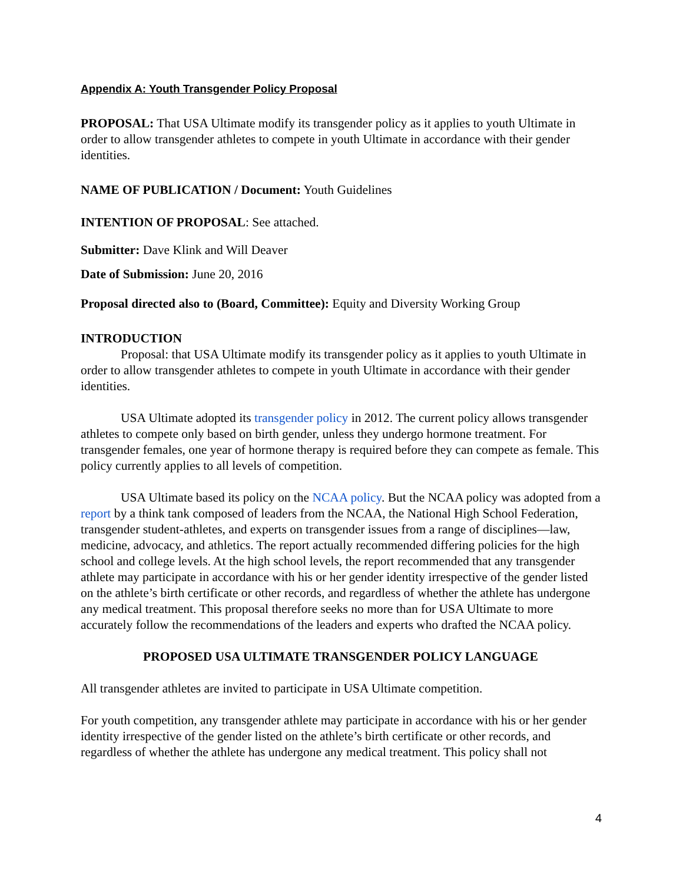Appendix A: Youth Transgender Policy Proposal
PROPOSAL: That USA Ultimate modify its transgender policy as it applies to youth Ultimate in order to allow transgender athletes to compete in youth Ultimate in accordance with their gender identities.
NAME OF PUBLICATION / Document: Youth Guidelines
INTENTION OF PROPOSAL: See attached.
Submitter: Dave Klink and Will Deaver
Date of Submission: June 20, 2016
Proposal directed also to (Board, Committee): Equity and Diversity Working Group
INTRODUCTION
Proposal: that USA Ultimate modify its transgender policy as it applies to youth Ultimate in order to allow transgender athletes to compete in youth Ultimate in accordance with their gender identities.
USA Ultimate adopted its transgender policy in 2012. The current policy allows transgender athletes to compete only based on birth gender, unless they undergo hormone treatment. For transgender females, one year of hormone therapy is required before they can compete as female. This policy currently applies to all levels of competition.
USA Ultimate based its policy on the NCAA policy. But the NCAA policy was adopted from a report by a think tank composed of leaders from the NCAA, the National High School Federation, transgender student-athletes, and experts on transgender issues from a range of disciplines—law, medicine, advocacy, and athletics. The report actually recommended differing policies for the high school and college levels. At the high school levels, the report recommended that any transgender athlete may participate in accordance with his or her gender identity irrespective of the gender listed on the athlete’s birth certificate or other records, and regardless of whether the athlete has undergone any medical treatment. This proposal therefore seeks no more than for USA Ultimate to more accurately follow the recommendations of the leaders and experts who drafted the NCAA policy.
PROPOSED USA ULTIMATE TRANSGENDER POLICY LANGUAGE
All transgender athletes are invited to participate in USA Ultimate competition.
For youth competition, any transgender athlete may participate in accordance with his or her gender identity irrespective of the gender listed on the athlete’s birth certificate or other records, and regardless of whether the athlete has undergone any medical treatment. This policy shall not
4